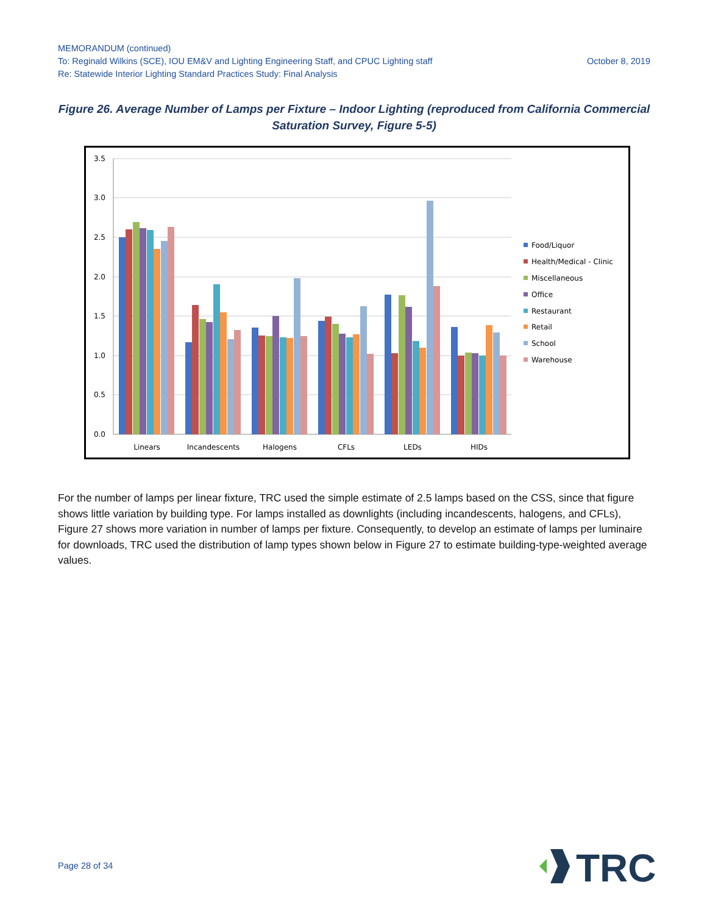MEMORANDUM (continued)
To: Reginald Wilkins (SCE), IOU EM&V and Lighting Engineering Staff, and CPUC Lighting staff October 8, 2019
Re: Statewide Interior Lighting Standard Practices Study: Final Analysis
Figure 26. Average Number of Lamps per Fixture – Indoor Lighting (reproduced from California Commercial Saturation Survey, Figure 5-5)
3.5
3.0
2.5
2.0
1.5
1.0
0.5
0.0
Linears
Incandescents
Halogens
CFLs
LEDs
HIDs
Food/Liquor
Health/Medical - Clinic
Miscellaneous
Office
Restaurant
Retail
School
Warehouse
For the number of lamps per linear fixture, TRC used the simple estimate of 2.5 lamps based on the CSS, since that figure shows little variation by building type. For lamps installed as downlights (including incandescents, halogens, and CFLs), Figure 27 shows more variation in number of lamps per fixture. Consequently, to develop an estimate of lamps per luminaire for downloads, TRC used the distribution of lamp types shown below in Figure 27 to estimate building-type-weighted average values.
Page 28 of 34
TRC